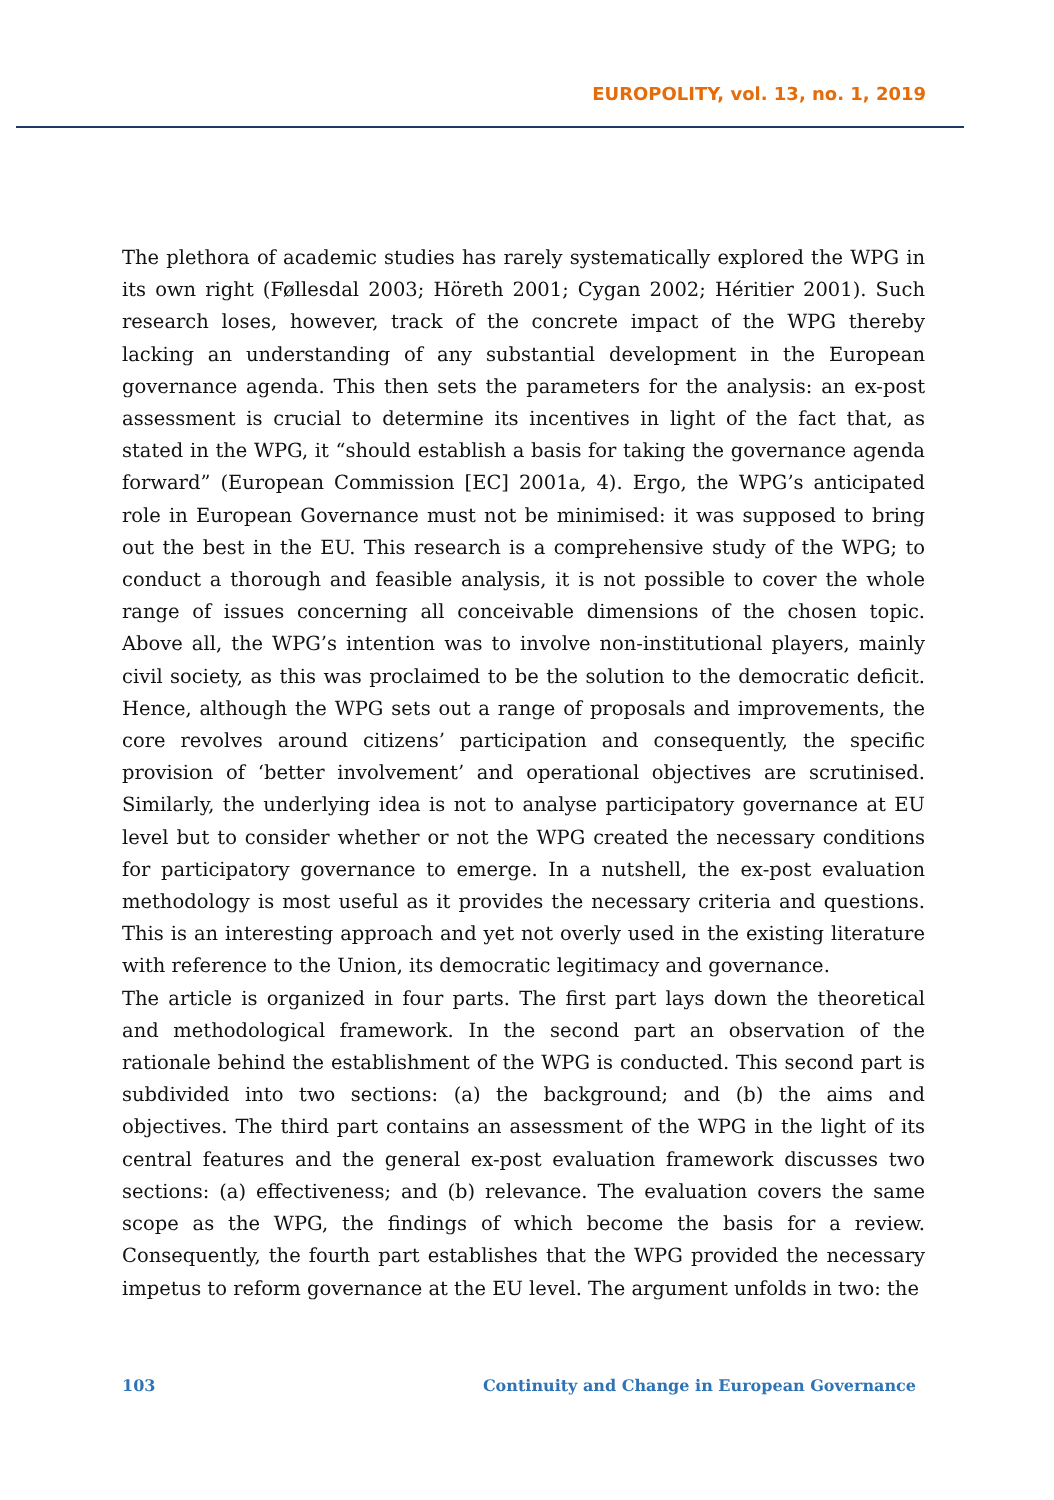EUROPOLITY, vol. 13, no. 1, 2019
The plethora of academic studies has rarely systematically explored the WPG in its own right (Føllesdal 2003; Höreth 2001; Cygan 2002; Héritier 2001). Such research loses, however, track of the concrete impact of the WPG thereby lacking an understanding of any substantial development in the European governance agenda. This then sets the parameters for the analysis: an ex-post assessment is crucial to determine its incentives in light of the fact that, as stated in the WPG, it “should establish a basis for taking the governance agenda forward” (European Commission [EC] 2001a, 4). Ergo, the WPG’s anticipated role in European Governance must not be minimised: it was supposed to bring out the best in the EU. This research is a comprehensive study of the WPG; to conduct a thorough and feasible analysis, it is not possible to cover the whole range of issues concerning all conceivable dimensions of the chosen topic. Above all, the WPG’s intention was to involve non-institutional players, mainly civil society, as this was proclaimed to be the solution to the democratic deficit. Hence, although the WPG sets out a range of proposals and improvements, the core revolves around citizens’ participation and consequently, the specific provision of ‘better involvement’ and operational objectives are scrutinised. Similarly, the underlying idea is not to analyse participatory governance at EU level but to consider whether or not the WPG created the necessary conditions for participatory governance to emerge. In a nutshell, the ex-post evaluation methodology is most useful as it provides the necessary criteria and questions. This is an interesting approach and yet not overly used in the existing literature with reference to the Union, its democratic legitimacy and governance.
The article is organized in four parts. The first part lays down the theoretical and methodological framework. In the second part an observation of the rationale behind the establishment of the WPG is conducted. This second part is subdivided into two sections: (a) the background; and (b) the aims and objectives. The third part contains an assessment of the WPG in the light of its central features and the general ex-post evaluation framework discusses two sections: (a) effectiveness; and (b) relevance. The evaluation covers the same scope as the WPG, the findings of which become the basis for a review. Consequently, the fourth part establishes that the WPG provided the necessary impetus to reform governance at the EU level. The argument unfolds in two: the
103 Continuity and Change in European Governance